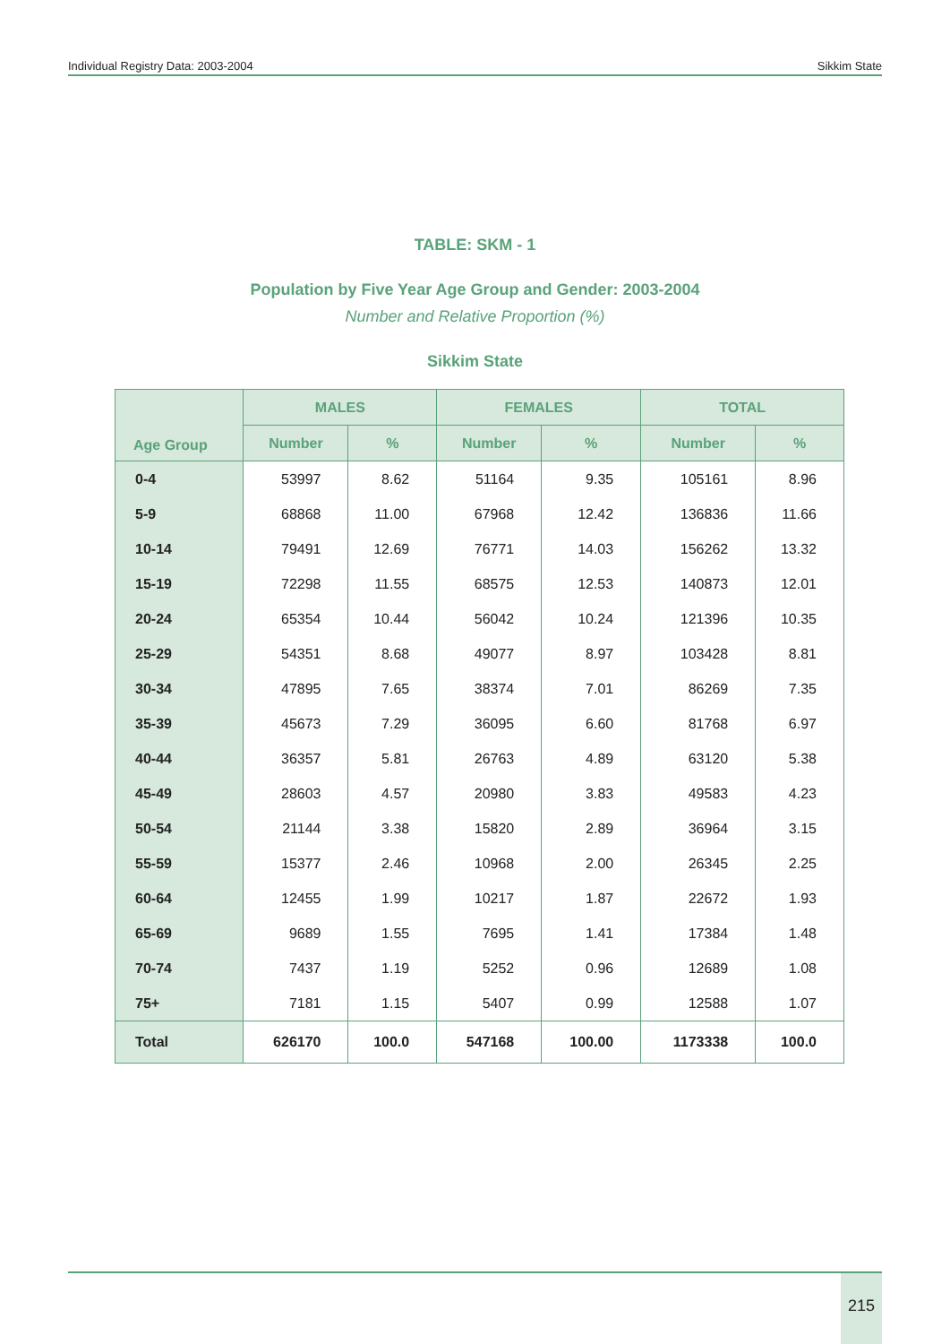Individual Registry Data: 2003-2004 Sikkim State
TABLE: SKM - 1
Population by Five Year Age Group and Gender: 2003-2004
Number and Relative Proportion (%)
Sikkim State
| Age Group | MALES | | FEMALES | | TOTAL | |
| --- | --- | --- | --- | --- | --- | --- |
| | Number | % | Number | % | Number | % |
| 0-4 | 53997 | 8.62 | 51164 | 9.35 | 105161 | 8.96 |
| 5-9 | 68868 | 11.00 | 67968 | 12.42 | 136836 | 11.66 |
| 10-14 | 79491 | 12.69 | 76771 | 14.03 | 156262 | 13.32 |
| 15-19 | 72298 | 11.55 | 68575 | 12.53 | 140873 | 12.01 |
| 20-24 | 65354 | 10.44 | 56042 | 10.24 | 121396 | 10.35 |
| 25-29 | 54351 | 8.68 | 49077 | 8.97 | 103428 | 8.81 |
| 30-34 | 47895 | 7.65 | 38374 | 7.01 | 86269 | 7.35 |
| 35-39 | 45673 | 7.29 | 36095 | 6.60 | 81768 | 6.97 |
| 40-44 | 36357 | 5.81 | 26763 | 4.89 | 63120 | 5.38 |
| 45-49 | 28603 | 4.57 | 20980 | 3.83 | 49583 | 4.23 |
| 50-54 | 21144 | 3.38 | 15820 | 2.89 | 36964 | 3.15 |
| 55-59 | 15377 | 2.46 | 10968 | 2.00 | 26345 | 2.25 |
| 60-64 | 12455 | 1.99 | 10217 | 1.87 | 22672 | 1.93 |
| 65-69 | 9689 | 1.55 | 7695 | 1.41 | 17384 | 1.48 |
| 70-74 | 7437 | 1.19 | 5252 | 0.96 | 12689 | 1.08 |
| 75+ | 7181 | 1.15 | 5407 | 0.99 | 12588 | 1.07 |
| Total | 626170 | 100.0 | 547168 | 100.00 | 1173338 | 100.0 |
215